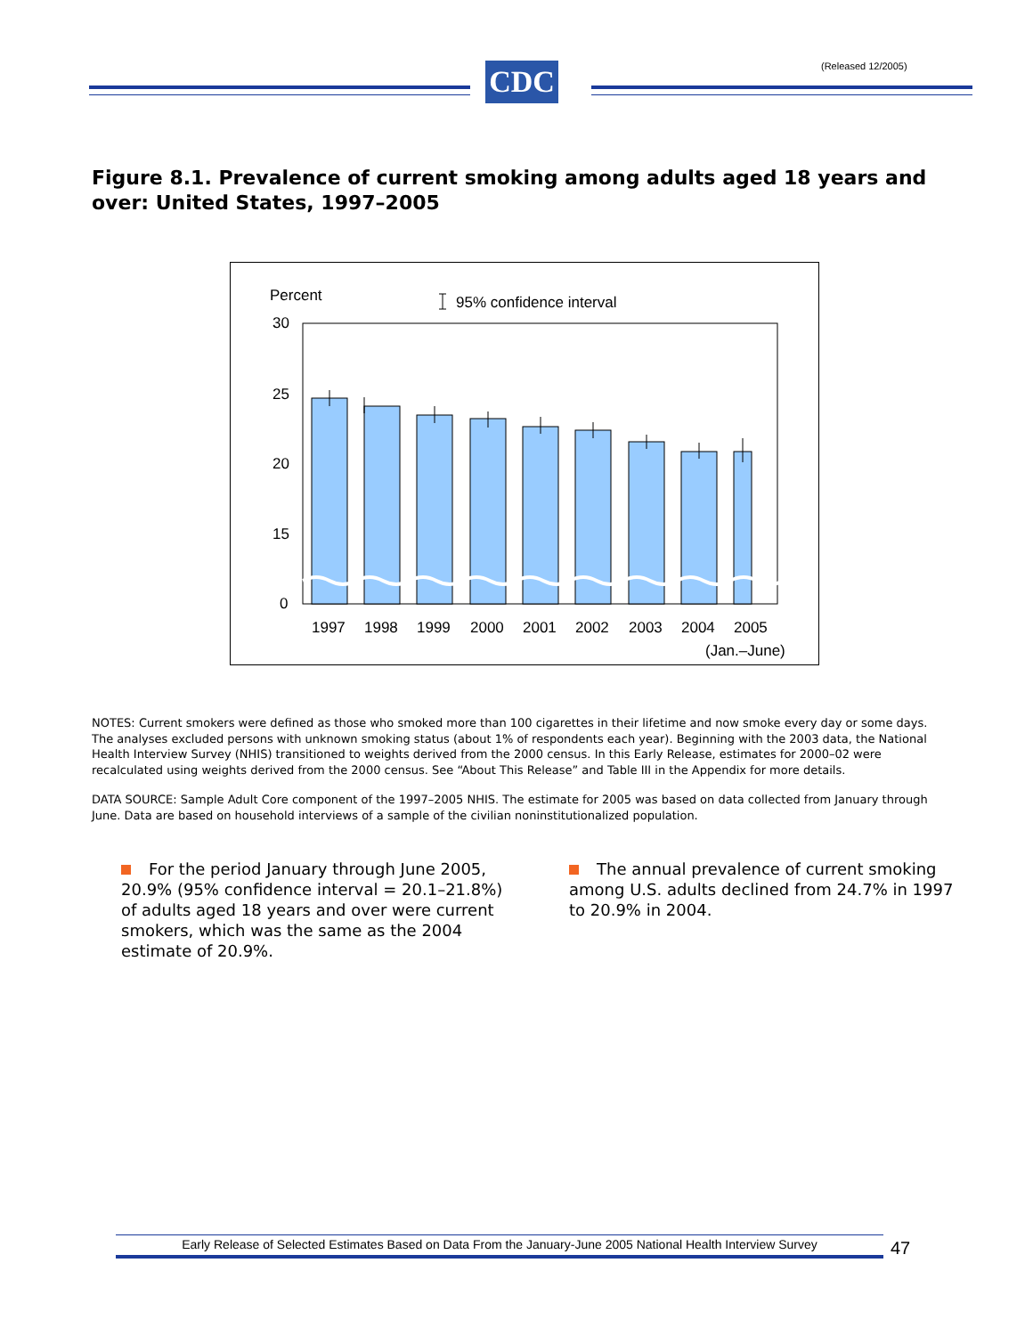(Released 12/2005)
CDC
Figure 8.1. Prevalence of current smoking among adults aged 18 years and over: United States, 1997–2005
Percent
95% confidence interval
30
25
20
15
0
1997
1998
1999
2000
2001
2002
2003
2004
2005
(Jan.–June)
NOTES: Current smokers were defined as those who smoked more than 100 cigarettes in their lifetime and now smoke every day or some days. The analyses excluded persons with unknown smoking status (about 1% of respondents each year). Beginning with the 2003 data, the National Health Interview Survey (NHIS) transitioned to weights derived from the 2000 census. In this Early Release, estimates for 2000–02 were recalculated using weights derived from the 2000 census. See “About This Release” and Table III in the Appendix for more details.
DATA SOURCE: Sample Adult Core component of the 1997–2005 NHIS. The estimate for 2005 was based on data collected from January through June. Data are based on household interviews of a sample of the civilian noninstitutionalized population.
For the period January through June 2005, 20.9% (95% confidence interval = 20.1–21.8%) of adults aged 18 years and over were current smokers, which was the same as the 2004 estimate of 20.9%.
The annual prevalence of current smoking among U.S. adults declined from 24.7% in 1997 to 20.9% in 2004.
Early Release of Selected Estimates Based on Data From the January-June 2005 National Health Interview Survey
47